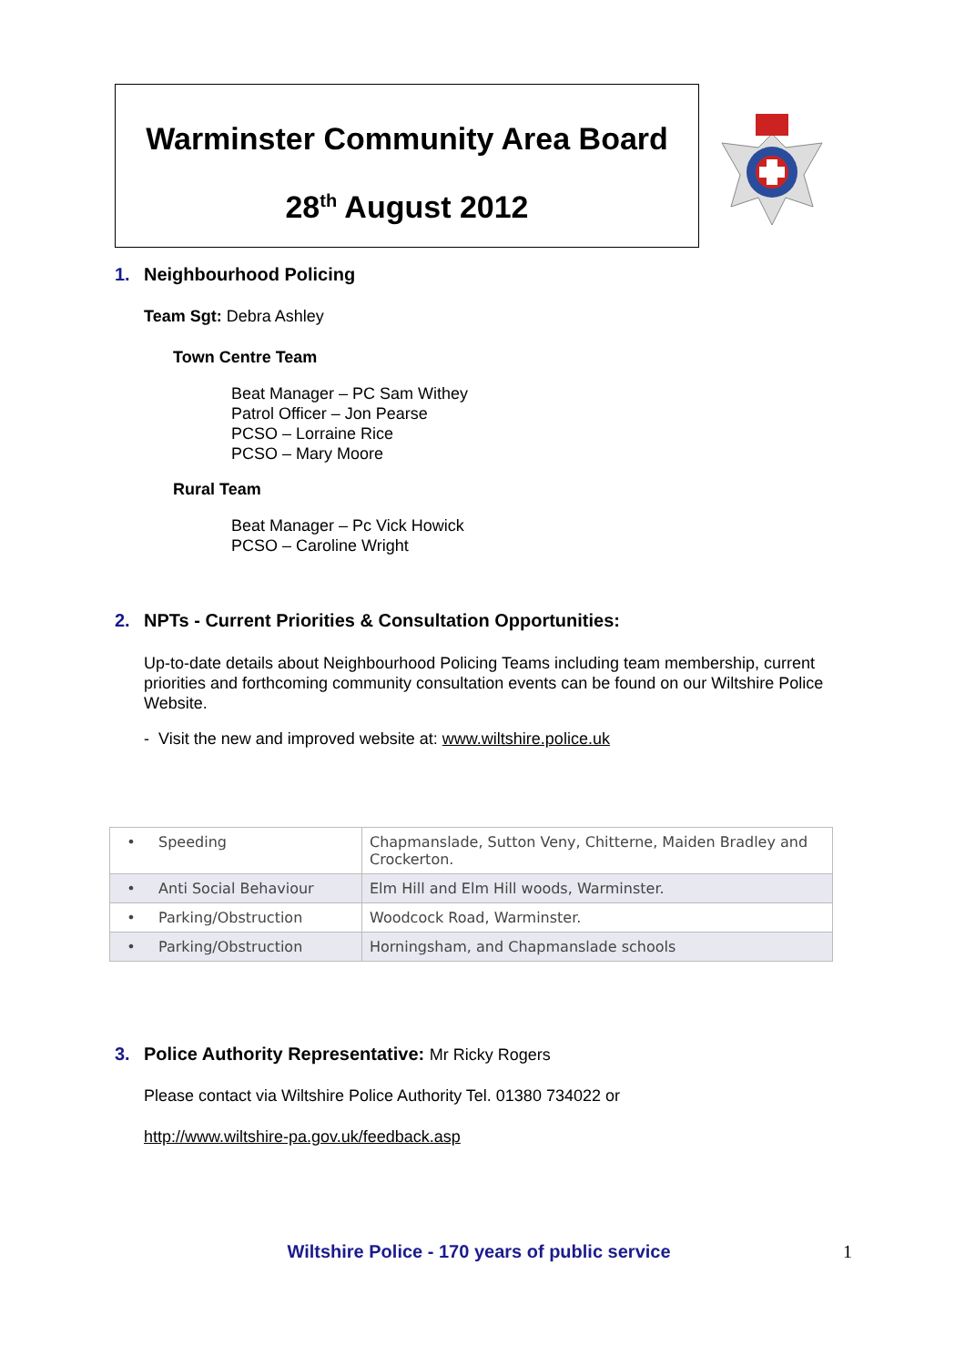Warminster Community Area Board
28<sup>th</sup> August 2012
1. Neighbourhood Policing
Team Sgt: Debra Ashley
Town Centre Team
Beat Manager – PC Sam Withey
Patrol Officer – Jon Pearse
PCSO – Lorraine Rice
PCSO – Mary Moore
Rural Team
Beat Manager – Pc Vick Howick
PCSO – Caroline Wright
2. NPTs - Current Priorities & Consultation Opportunities:
Up-to-date details about Neighbourhood Policing Teams including team membership, current priorities and forthcoming community consultation events can be found on our Wiltshire Police Website.
- Visit the new and improved website at: www.wiltshire.police.uk
| • Speeding | Chapmanslade, Sutton Veny, Chitterne, Maiden Bradley and Crockerton. |
| • Anti Social Behaviour | Elm Hill and Elm Hill woods, Warminster. |
| • Parking/Obstruction | Woodcock Road, Warminster. |
| • Parking/Obstruction | Horningsham, and Chapmanslade schools |
3. Police Authority Representative: Mr Ricky Rogers
Please contact via Wiltshire Police Authority Tel. 01380 734022 or
http://www.wiltshire-pa.gov.uk/feedback.asp
Wiltshire Police - 170 years of public service 1